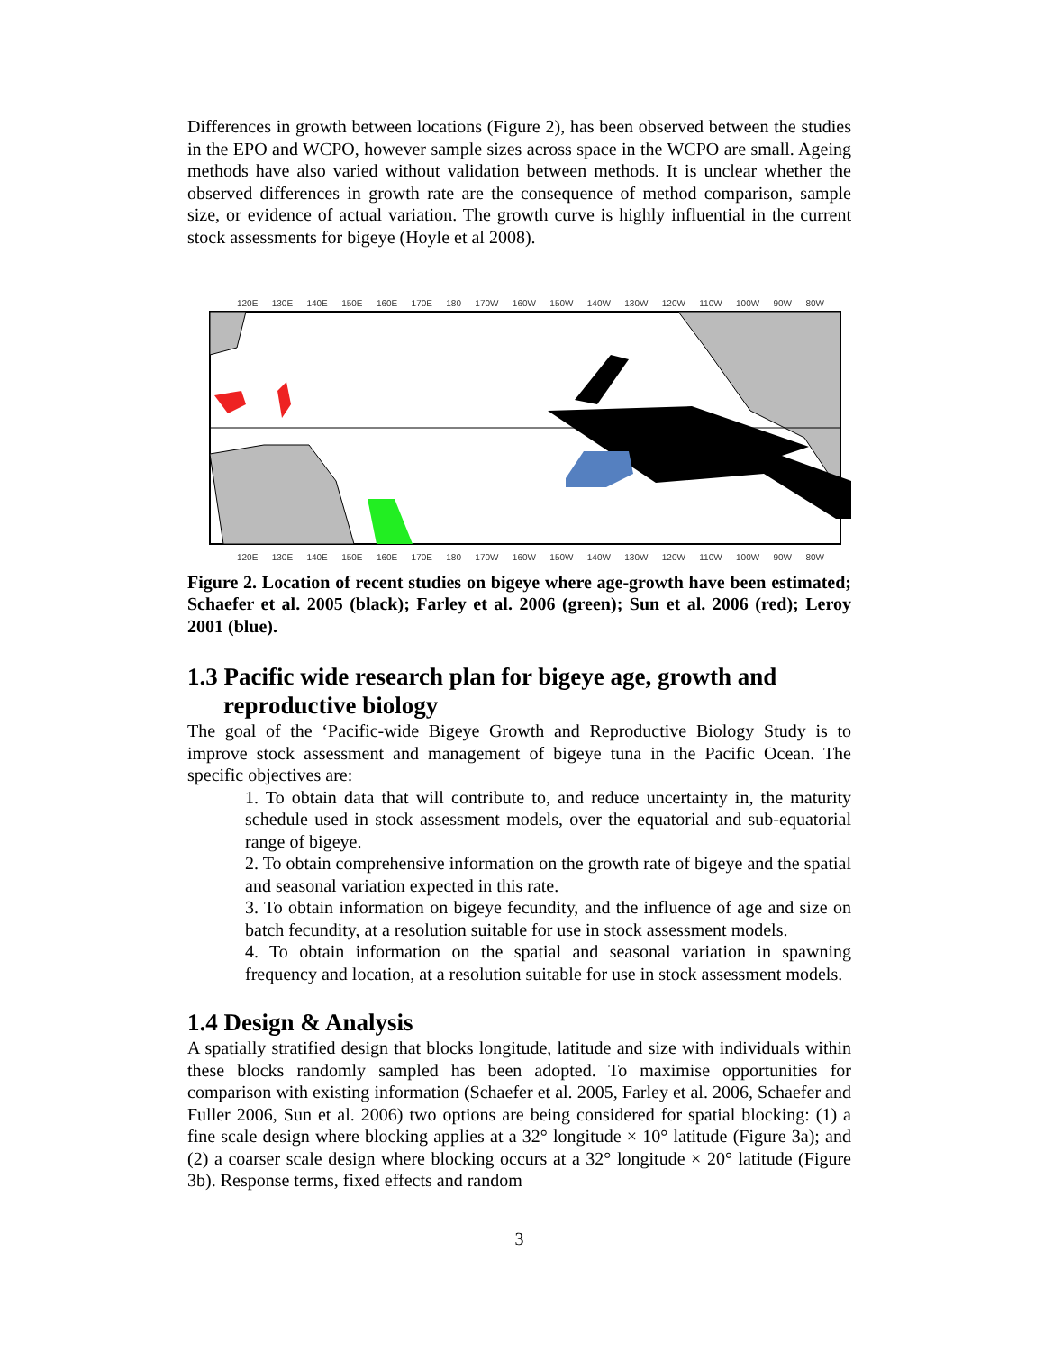Differences in growth between locations (Figure 2), has been observed between the studies in the EPO and WCPO, however sample sizes across space in the WCPO are small. Ageing methods have also varied without validation between methods. It is unclear whether the observed differences in growth rate are the consequence of method comparison, sample size, or evidence of actual variation. The growth curve is highly influential in the current stock assessments for bigeye (Hoyle et al 2008).
120E 130E 140E 150E 160E 170E 180 170W 160W 150W 140W 130W 120W 110W 100W 90W 80W
120E 130E 140E 150E 160E 170E 180 170W 160W 150W 140W 130W 120W 110W 100W 90W 80W
Figure 2. Location of recent studies on bigeye where age-growth have been estimated; Schaefer et al. 2005 (black); Farley et al. 2006 (green); Sun et al. 2006 (red); Leroy 2001 (blue).
1.3 Pacific wide research plan for bigeye age, growth and reproductive biology
The goal of the ‘Pacific-wide Bigeye Growth and Reproductive Biology Study is to improve stock assessment and management of bigeye tuna in the Pacific Ocean. The specific objectives are:
1. To obtain data that will contribute to, and reduce uncertainty in, the maturity schedule used in stock assessment models, over the equatorial and sub-equatorial range of bigeye.
2. To obtain comprehensive information on the growth rate of bigeye and the spatial and seasonal variation expected in this rate.
3. To obtain information on bigeye fecundity, and the influence of age and size on batch fecundity, at a resolution suitable for use in stock assessment models.
4. To obtain information on the spatial and seasonal variation in spawning frequency and location, at a resolution suitable for use in stock assessment models.
1.4 Design & Analysis
A spatially stratified design that blocks longitude, latitude and size with individuals within these blocks randomly sampled has been adopted. To maximise opportunities for comparison with existing information (Schaefer et al. 2005, Farley et al. 2006, Schaefer and Fuller 2006, Sun et al. 2006) two options are being considered for spatial blocking: (1) a fine scale design where blocking applies at a 32° longitude × 10° latitude (Figure 3a); and (2) a coarser scale design where blocking occurs at a 32° longitude × 20° latitude (Figure 3b). Response terms, fixed effects and random
3